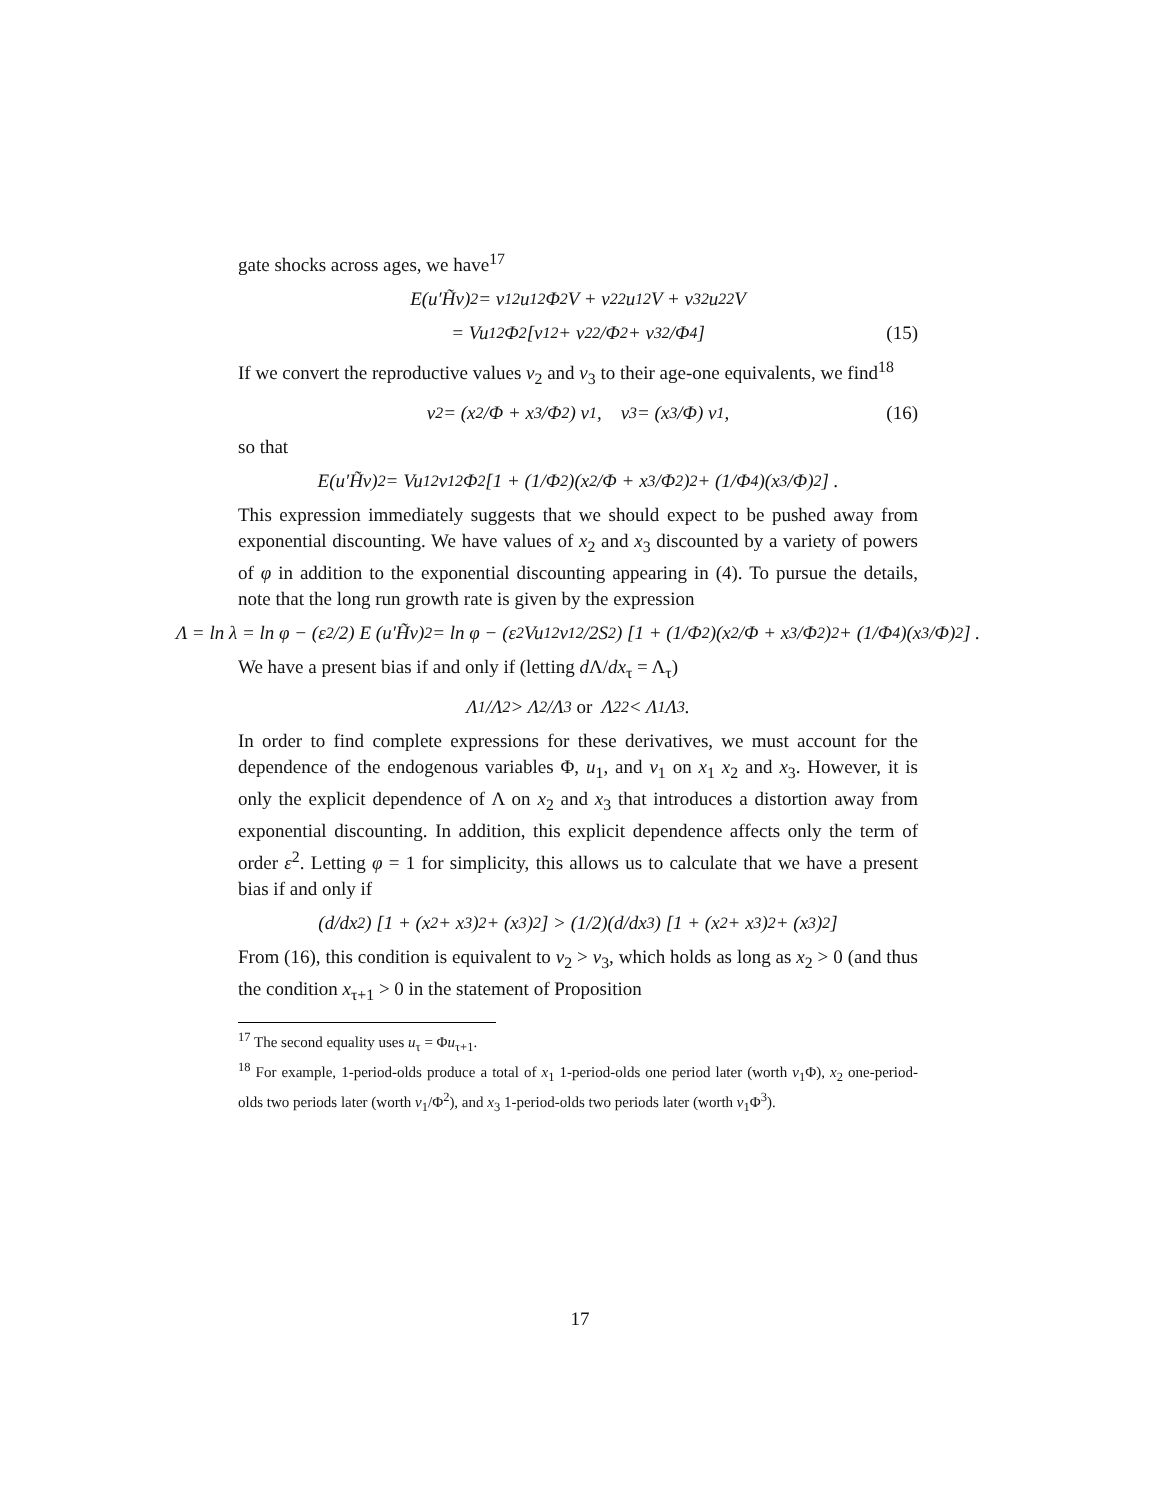gate shocks across ages, we have<sup>17</sup>
E(u′H̃v)<sup>2</sup> = v<sub>1</sub><sup>2</sup>u<sub>1</sub><sup>2</sup>Φ<sup>2</sup>V + v<sub>2</sub><sup>2</sup>u<sub>1</sub><sup>2</sup>V + v<sub>3</sub><sup>2</sup>u<sub>2</sub><sup>2</sup>V
= Vu<sub>1</sub><sup>2</sup>Φ<sup>2</sup> [v<sub>1</sub><sup>2</sup> + v<sub>2</sub><sup>2</sup>/Φ<sup>2</sup> + v<sub>3</sub><sup>2</sup>/Φ<sup>4</sup>] (15)
If we convert the reproductive values v<sub>2</sub> and v<sub>3</sub> to their age-one equivalents, we find<sup>18</sup>
v<sub>2</sub> = (x<sub>2</sub>/Φ + x<sub>3</sub>/Φ<sup>2</sup>) v<sub>1</sub>, v<sub>3</sub> = (x<sub>3</sub>/Φ) v<sub>1</sub>, (16)
so that
E(u′H̃v)<sup>2</sup> = Vu<sub>1</sub><sup>2</sup>v<sub>1</sub><sup>2</sup>Φ<sup>2</sup> [1 + (1/Φ<sup>2</sup>)(x<sub>2</sub>/Φ + x<sub>3</sub>/Φ<sup>2</sup>)<sup>2</sup> + (1/Φ<sup>4</sup>)(x<sub>3</sub>/Φ)<sup>2</sup>] .
This expression immediately suggests that we should expect to be pushed away from exponential discounting. We have values of x<sub>2</sub> and x<sub>3</sub> discounted by a variety of powers of φ in addition to the exponential discounting appearing in (4). To pursue the details, note that the long run growth rate is given by the expression
Λ = ln λ = ln φ − (ε<sup>2</sup>/2) E (u′H̃v)<sup>2</sup> = ln φ − (ε<sup>2</sup>Vu<sub>1</sub><sup>2</sup>v<sub>1</sub><sup>2</sup>/2S<sup>2</sup>) [1 + (1/Φ<sup>2</sup>)(x<sub>2</sub>/Φ + x<sub>3</sub>/Φ<sup>2</sup>)<sup>2</sup> + (1/Φ<sup>4</sup>)(x<sub>3</sub>/Φ)<sup>2</sup>] .
We have a present bias if and only if (letting d Λ/dx<sub>τ</sub> = Λ<sub>τ</sub>)
Λ<sub>1</sub>/Λ<sub>2</sub> > Λ<sub>2</sub>/Λ<sub>3</sub> or Λ<sub>2</sub><sup>2</sup> < Λ<sub>1</sub>Λ<sub>3</sub>.
In order to find complete expressions for these derivatives, we must account for the dependence of the endogenous variables Φ, u<sub>1</sub>, and v<sub>1</sub> on x<sub>1</sub> x<sub>2</sub> and x<sub>3</sub>. However, it is only the explicit dependence of Λ on x<sub>2</sub> and x<sub>3</sub> that introduces a distortion away from exponential discounting. In addition, this explicit dependence affects only the term of order ε<sup>2</sup>. Letting φ = 1 for simplicity, this allows us to calculate that we have a present bias if and only if
(d/dx<sub>2</sub>) [1 + (x<sub>2</sub> + x<sub>3</sub>)<sup>2</sup> + (x<sub>3</sub>)<sup>2</sup>] > (1/2)(d/dx<sub>3</sub>) [1 + (x<sub>2</sub> + x<sub>3</sub>)<sup>2</sup> + (x<sub>3</sub>)<sup>2</sup>]
From (16), this condition is equivalent to v<sub>2</sub> > v<sub>3</sub>, which holds as long as x<sub>2</sub> > 0 (and thus the condition x<sub>τ+1</sub> > 0 in the statement of Proposition
<sup>17</sup> The second equality uses u<sub>τ</sub> = Φu<sub>τ+1</sub>.
<sup>18</sup> For example, 1-period-olds produce a total of x<sub>1</sub> 1-period-olds one period later (worth v<sub>1</sub>Φ), x<sub>2</sub> one-period-olds two periods later (worth v<sub>1</sub>/Φ<sup>2</sup>), and x<sub>3</sub> 1-period-olds two periods later (worth v<sub>1</sub>Φ<sup>3</sup>).
17